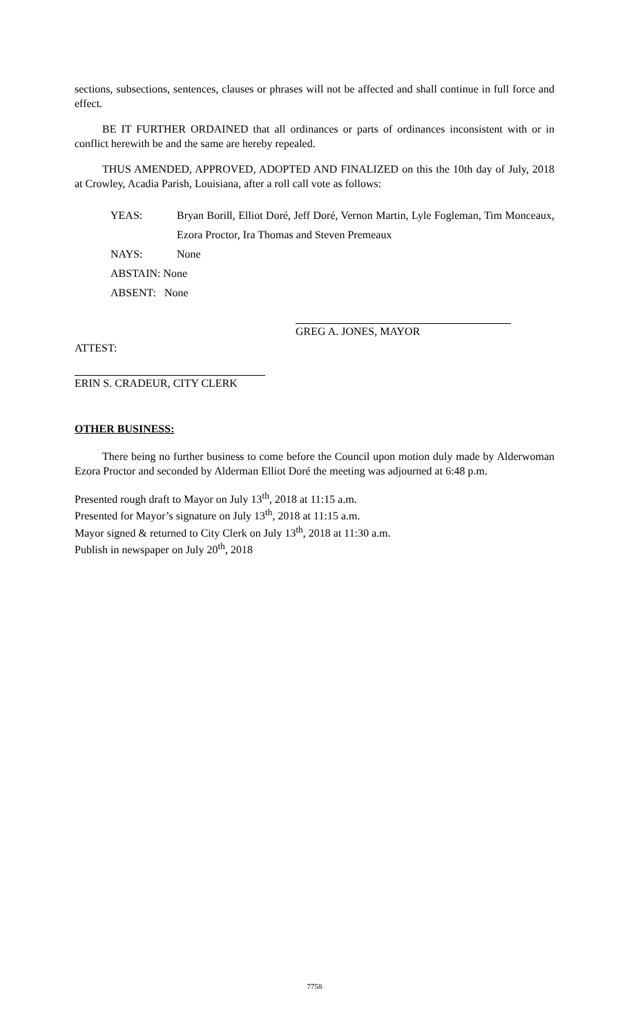sections, subsections, sentences, clauses or phrases will not be affected and shall continue in full force and effect.
BE IT FURTHER ORDAINED that all ordinances or parts of ordinances inconsistent with or in conflict herewith be and the same are hereby repealed.
THUS AMENDED, APPROVED, ADOPTED AND FINALIZED on this the 10th day of July, 2018 at Crowley, Acadia Parish, Louisiana, after a roll call vote as follows:
YEAS: Bryan Borill, Elliot Doré, Jeff Doré, Vernon Martin, Lyle Fogleman, Tim Monceaux, Ezora Proctor, Ira Thomas and Steven Premeaux
NAYS: None
ABSTAIN: None
ABSENT: None
GREG A. JONES, MAYOR
ATTEST:
ERIN S. CRADEUR, CITY CLERK
OTHER BUSINESS:
There being no further business to come before the Council upon motion duly made by Alderwoman Ezora Proctor and seconded by Alderman Elliot Doré the meeting was adjourned at 6:48 p.m.
Presented rough draft to Mayor on July 13<sup>th</sup>, 2018 at 11:15 a.m.
Presented for Mayor’s signature on July 13<sup>th</sup>, 2018 at 11:15 a.m.
Mayor signed & returned to City Clerk on July 13<sup>th</sup>, 2018 at 11:30 a.m.
Publish in newspaper on July 20<sup>th</sup>, 2018
7758